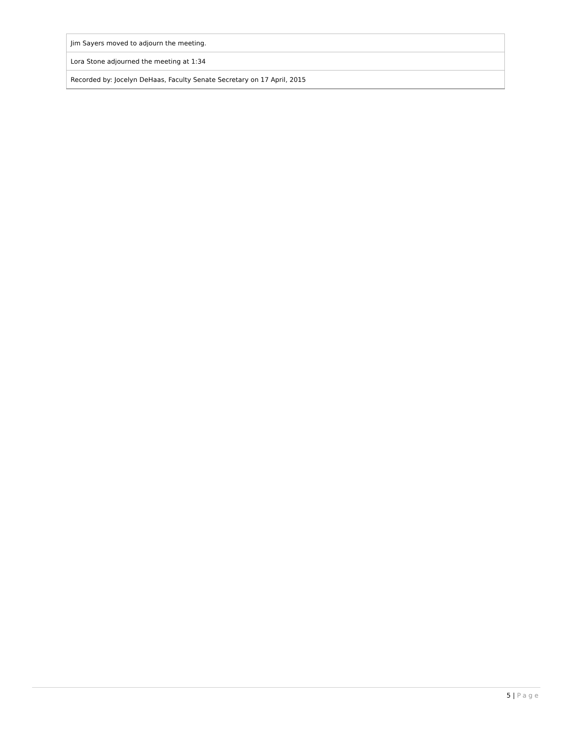| Jim Sayers moved to adjourn the meeting. |
| Lora Stone adjourned the meeting at 1:34 |
| Recorded by: Jocelyn DeHaas, Faculty Senate Secretary on 17 April, 2015 |
5 | Page